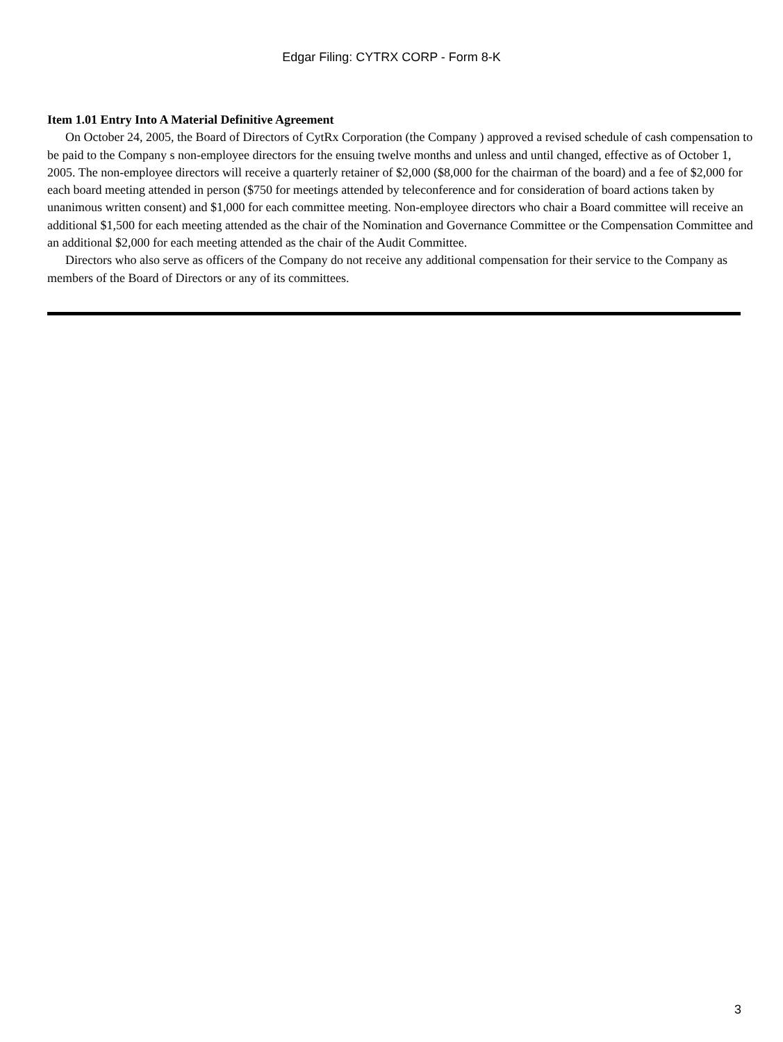Edgar Filing: CYTRX CORP - Form 8-K
Item 1.01 Entry Into A Material Definitive Agreement
On October 24, 2005, the Board of Directors of CytRx Corporation (the Company ) approved a revised schedule of cash compensation to be paid to the Company s non-employee directors for the ensuing twelve months and unless and until changed, effective as of October 1, 2005. The non-employee directors will receive a quarterly retainer of $2,000 ($8,000 for the chairman of the board) and a fee of $2,000 for each board meeting attended in person ($750 for meetings attended by teleconference and for consideration of board actions taken by unanimous written consent) and $1,000 for each committee meeting. Non-employee directors who chair a Board committee will receive an additional $1,500 for each meeting attended as the chair of the Nomination and Governance Committee or the Compensation Committee and an additional $2,000 for each meeting attended as the chair of the Audit Committee.
Directors who also serve as officers of the Company do not receive any additional compensation for their service to the Company as members of the Board of Directors or any of its committees.
3